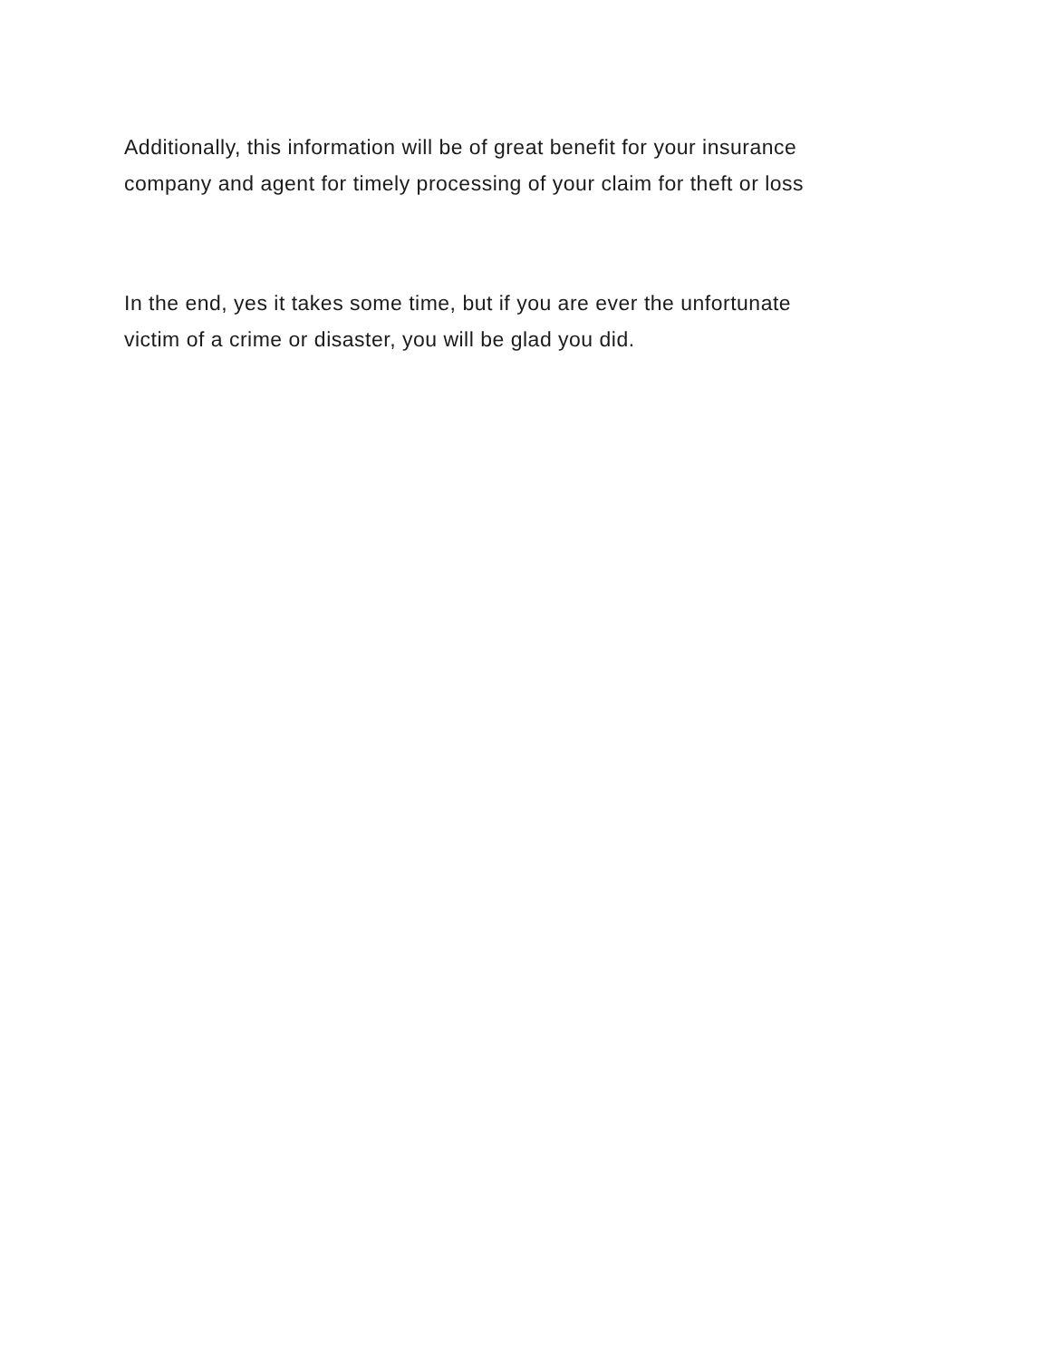Additionally, this information will be of great benefit for your insurance
company and agent for timely processing of your claim for theft or loss
In the end, yes it takes some time, but if you are ever the unfortunate
victim of a crime or disaster, you will be glad you did.